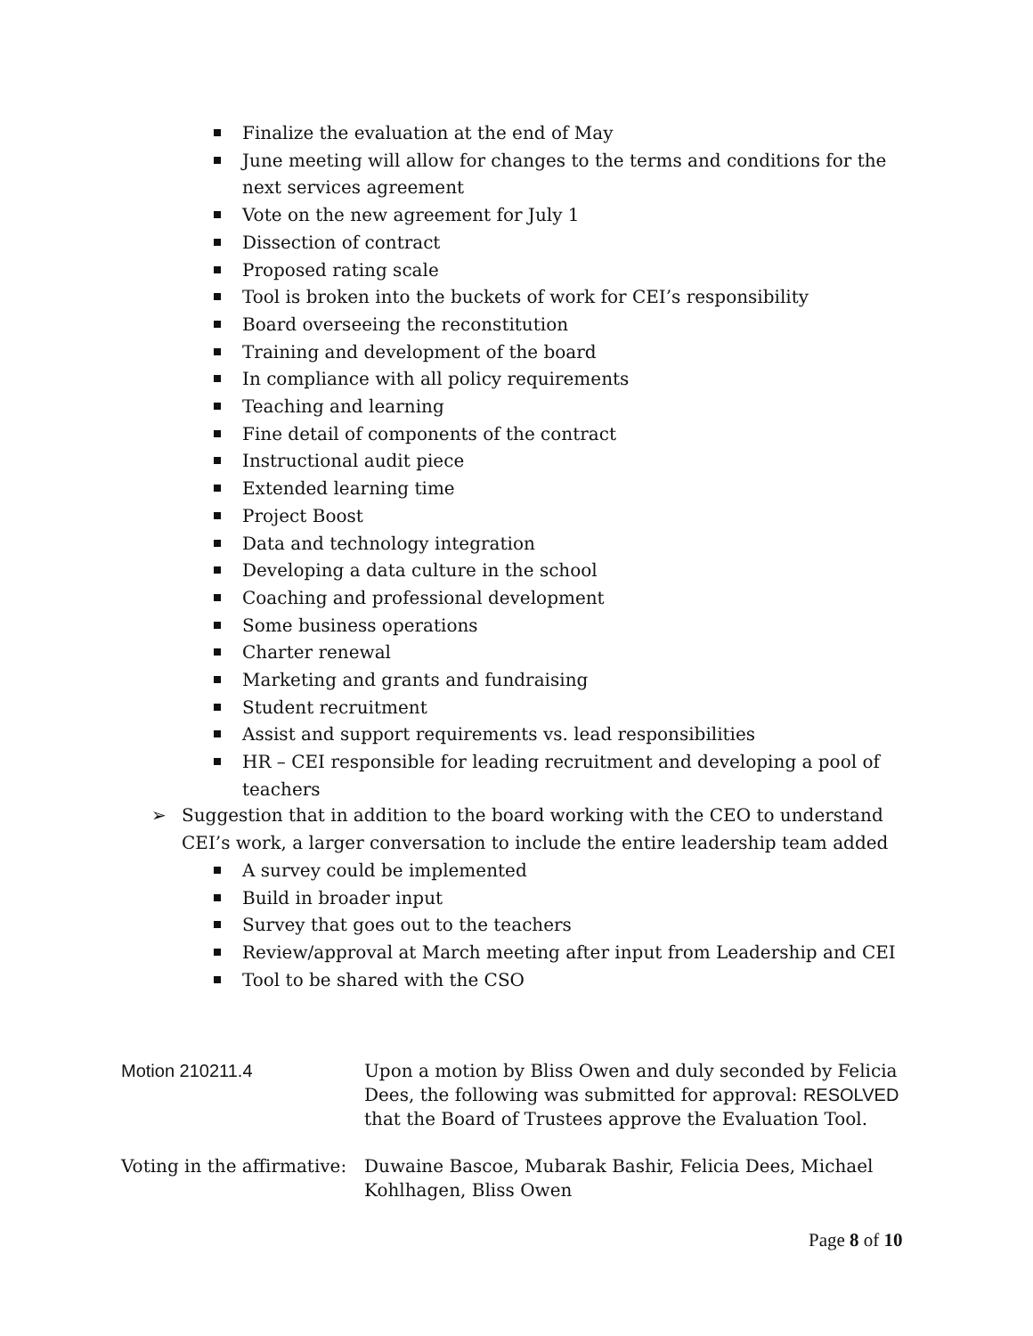Finalize the evaluation at the end of May
June meeting will allow for changes to the terms and conditions for the next services agreement
Vote on the new agreement for July 1
Dissection of contract
Proposed rating scale
Tool is broken into the buckets of work for CEI’s responsibility
Board overseeing the reconstitution
Training and development of the board
In compliance with all policy requirements
Teaching and learning
Fine detail of components of the contract
Instructional audit piece
Extended learning time
Project Boost
Data and technology integration
Developing a data culture in the school
Coaching and professional development
Some business operations
Charter renewal
Marketing and grants and fundraising
Student recruitment
Assist and support requirements vs. lead responsibilities
HR – CEI responsible for leading recruitment and developing a pool of teachers
➢ Suggestion that in addition to the board working with the CEO to understand CEI’s work, a larger conversation to include the entire leadership team added
A survey could be implemented
Build in broader input
Survey that goes out to the teachers
Review/approval at March meeting after input from Leadership and CEI
Tool to be shared with the CSO
Motion 210211.4 Upon a motion by Bliss Owen and duly seconded by Felicia Dees, the following was submitted for approval: RESOLVED that the Board of Trustees approve the Evaluation Tool.
Voting in the affirmative:
Duwaine Bascoe, Mubarak Bashir, Felicia Dees, Michael Kohlhagen, Bliss Owen
Page 8 of 10